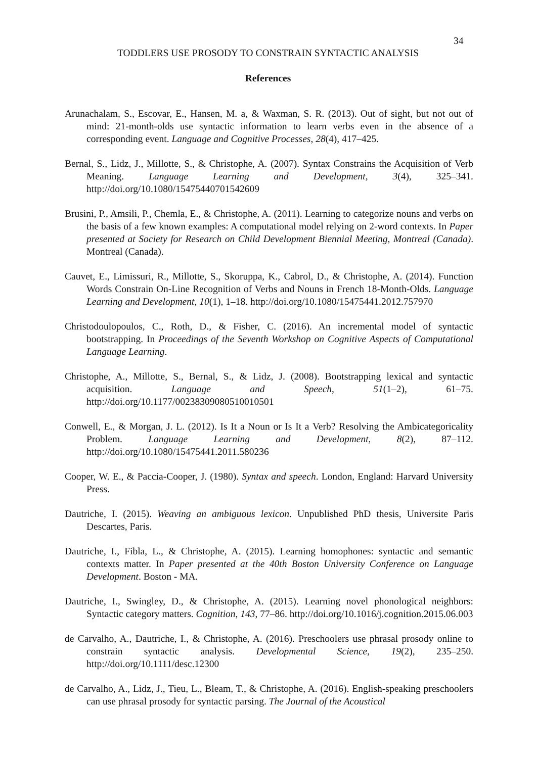34
TODDLERS USE PROSODY TO CONSTRAIN SYNTACTIC ANALYSIS
References
Arunachalam, S., Escovar, E., Hansen, M. a, & Waxman, S. R. (2013). Out of sight, but not out of mind: 21-month-olds use syntactic information to learn verbs even in the absence of a corresponding event. Language and Cognitive Processes, 28(4), 417–425.
Bernal, S., Lidz, J., Millotte, S., & Christophe, A. (2007). Syntax Constrains the Acquisition of Verb Meaning. Language Learning and Development, 3(4), 325–341. http://doi.org/10.1080/15475440701542609
Brusini, P., Amsili, P., Chemla, E., & Christophe, A. (2011). Learning to categorize nouns and verbs on the basis of a few known examples: A computational model relying on 2-word contexts. In Paper presented at Society for Research on Child Development Biennial Meeting, Montreal (Canada). Montreal (Canada).
Cauvet, E., Limissuri, R., Millotte, S., Skoruppa, K., Cabrol, D., & Christophe, A. (2014). Function Words Constrain On-Line Recognition of Verbs and Nouns in French 18-Month-Olds. Language Learning and Development, 10(1), 1–18. http://doi.org/10.1080/15475441.2012.757970
Christodoulopoulos, C., Roth, D., & Fisher, C. (2016). An incremental model of syntactic bootstrapping. In Proceedings of the Seventh Workshop on Cognitive Aspects of Computational Language Learning.
Christophe, A., Millotte, S., Bernal, S., & Lidz, J. (2008). Bootstrapping lexical and syntactic acquisition. Language and Speech, 51(1–2), 61–75. http://doi.org/10.1177/00238309080510010501
Conwell, E., & Morgan, J. L. (2012). Is It a Noun or Is It a Verb? Resolving the Ambicategoricality Problem. Language Learning and Development, 8(2), 87–112. http://doi.org/10.1080/15475441.2011.580236
Cooper, W. E., & Paccia-Cooper, J. (1980). Syntax and speech. London, England: Harvard University Press.
Dautriche, I. (2015). Weaving an ambiguous lexicon. Unpublished PhD thesis, Universite Paris Descartes, Paris.
Dautriche, I., Fibla, L., & Christophe, A. (2015). Learning homophones: syntactic and semantic contexts matter. In Paper presented at the 40th Boston University Conference on Language Development. Boston - MA.
Dautriche, I., Swingley, D., & Christophe, A. (2015). Learning novel phonological neighbors: Syntactic category matters. Cognition, 143, 77–86. http://doi.org/10.1016/j.cognition.2015.06.003
de Carvalho, A., Dautriche, I., & Christophe, A. (2016). Preschoolers use phrasal prosody online to constrain syntactic analysis. Developmental Science, 19(2), 235–250. http://doi.org/10.1111/desc.12300
de Carvalho, A., Lidz, J., Tieu, L., Bleam, T., & Christophe, A. (2016). English-speaking preschoolers can use phrasal prosody for syntactic parsing. The Journal of the Acoustical